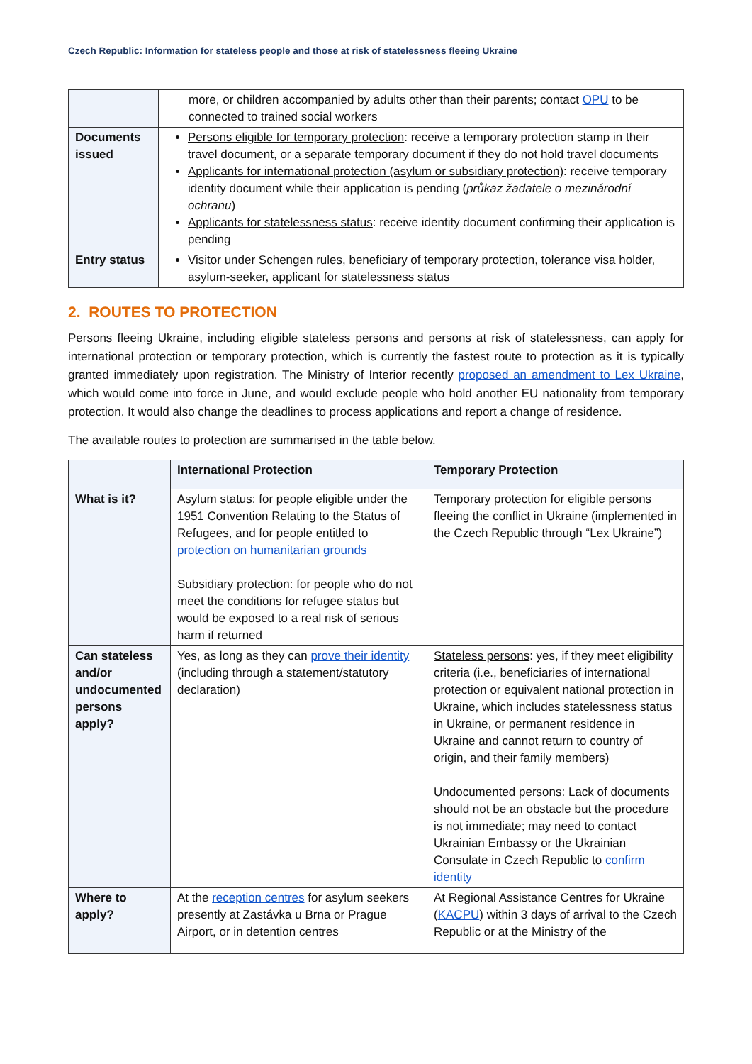Czech Republic: Information for stateless people and those at risk of statelessness fleeing Ukraine
| | more, or children accompanied by adults other than their parents; contact OPU to be connected to trained social workers |
| Documents issued | Persons eligible for temporary protection : receive a temporary protection stamp in their travel document, or a separate temporary document if they do not hold travel documents Applicants for international protection (asylum or subsidiary protection) : receive temporary identity document while their application is pending ( průkaz žadatele o mezinárodní ochranu ) Applicants for statelessness status : receive identity document confirming their application is pending |
| Entry status | Visitor under Schengen rules, beneficiary of temporary protection, tolerance visa holder, asylum-seeker, applicant for statelessness status |
2. ROUTES TO PROTECTION
Persons fleeing Ukraine, including eligible stateless persons and persons at risk of statelessness, can apply for international protection or temporary protection, which is currently the fastest route to protection as it is typically granted immediately upon registration. The Ministry of Interior recently proposed an amendment to Lex Ukraine, which would come into force in June, and would exclude people who hold another EU nationality from temporary protection. It would also change the deadlines to process applications and report a change of residence.
The available routes to protection are summarised in the table below.
| | International Protection | Temporary Protection |
| --- | --- | --- |
| What is it? | Asylum status : for people eligible under the 1951 Convention Relating to the Status of Refugees, and for people entitled to protection on humanitarian grounds Subsidiary protection : for people who do not meet the conditions for refugee status but would be exposed to a real risk of serious harm if returned | Temporary protection for eligible persons fleeing the conflict in Ukraine (implemented in the Czech Republic through “Lex Ukraine”) |
| Can stateless and/or undocumented persons apply? | Yes, as long as they can prove their identity (including through a statement/statutory declaration) | Stateless persons : yes, if they meet eligibility criteria (i.e., beneficiaries of international protection or equivalent national protection in Ukraine, which includes statelessness status in Ukraine, or permanent residence in Ukraine and cannot return to country of origin, and their family members) Undocumented persons : Lack of documents should not be an obstacle but the procedure is not immediate; may need to contact Ukrainian Embassy or the Ukrainian Consulate in Czech Republic to confirm identity |
| Where to apply? | At the reception centres for asylum seekers presently at Zastávka u Brna or Prague Airport, or in detention centres | At Regional Assistance Centres for Ukraine ( KACPU ) within 3 days of arrival to the Czech Republic or at the Ministry of the |